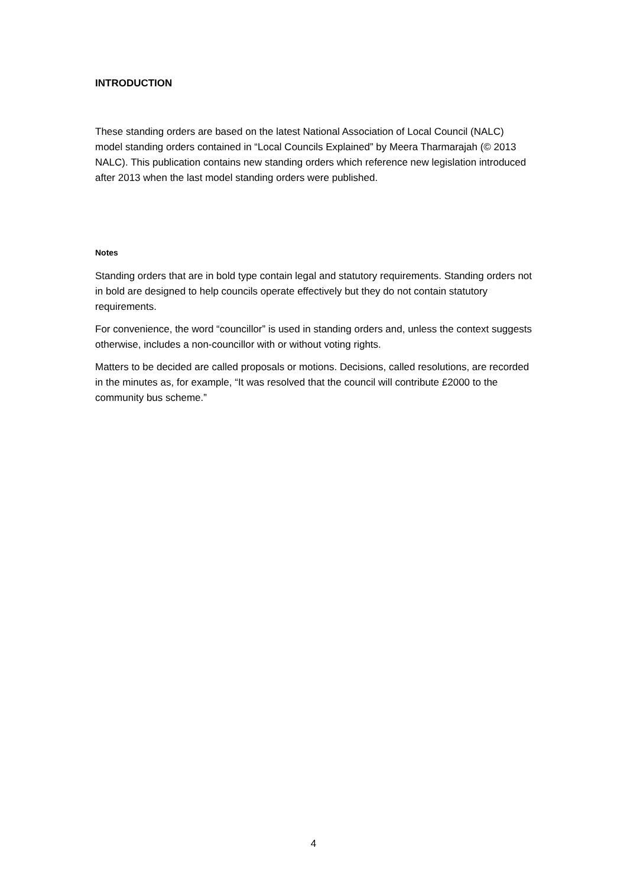INTRODUCTION
These standing orders are based on the latest National Association of Local Council (NALC) model standing orders contained in “Local Councils Explained” by Meera Tharmarajah (© 2013 NALC). This publication contains new standing orders which reference new legislation introduced after 2013 when the last model standing orders were published.
Notes
Standing orders that are in bold type contain legal and statutory requirements. Standing orders not in bold are designed to help councils operate effectively but they do not contain statutory requirements.
For convenience, the word “councillor” is used in standing orders and, unless the context suggests otherwise, includes a non-councillor with or without voting rights.
Matters to be decided are called proposals or motions. Decisions, called resolutions, are recorded in the minutes as, for example, “It was resolved that the council will contribute £2000 to the community bus scheme.”
4